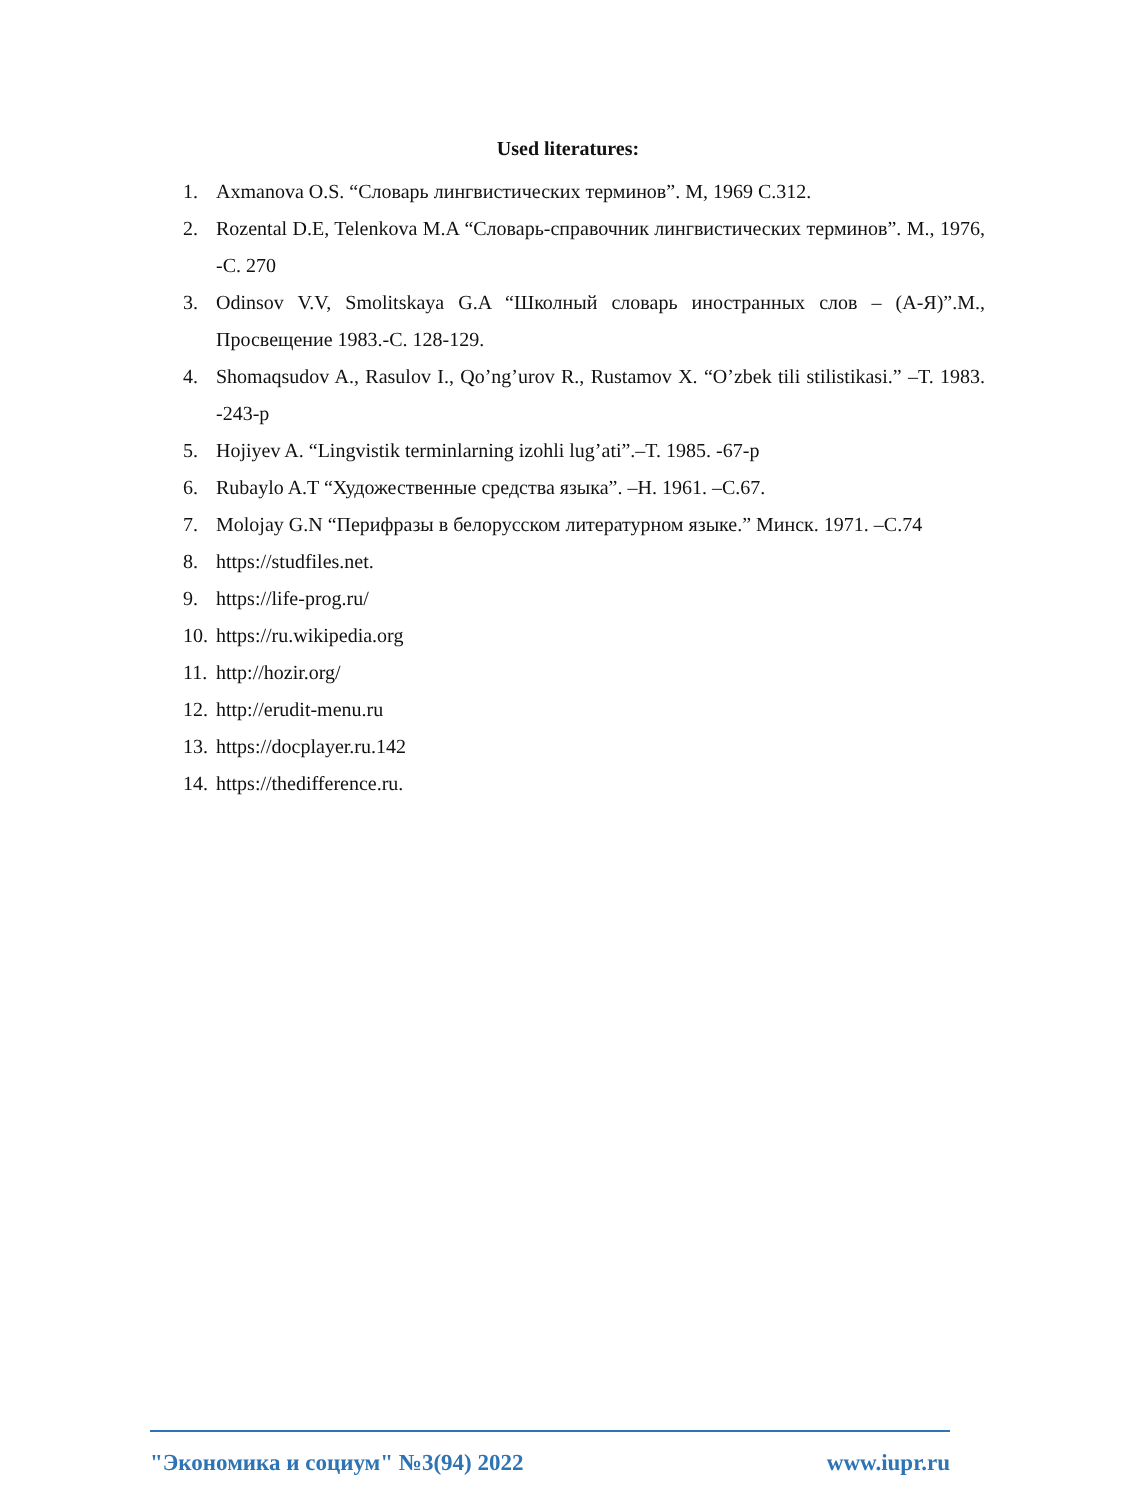Used literatures:
1. Axmanova O.S. “Словарь лингвистических терминов”. M, 1969 C.312.
2. Rozental D.E, Telenkova M.A “Словарь-справочник лингвистических терминов”. M., 1976, -C. 270
3. Odinsov V.V, Smolitskaya G.A “Школный словарь иностранных слов – (А-Я)”.M., Просвещение 1983.-C. 128-129.
4. Shomaqsudov A., Rasulov I., Qo’ng’urov R., Rustamov X. “O’zbek tili stilistikasi.” –T. 1983. -243-p
5. Hojiyev A. “Lingvistik terminlarning izohli lug’ati”.–T. 1985. -67-p
6. Rubaylo A.T “Художественные средства языка”. –Н. 1961. –С.67.
7. Molojay G.N “Перифразы в белорусском литературном языке.” Минск. 1971. –C.74
8. https://studfiles.net.
9. https://life-prog.ru/
10. https://ru.wikipedia.org
11. http://hozir.org/
12. http://erudit-menu.ru
13. https://docplayer.ru.142
14. https://thedifference.ru.
"Экономика и социум" №3(94) 2022 www.iupr.ru